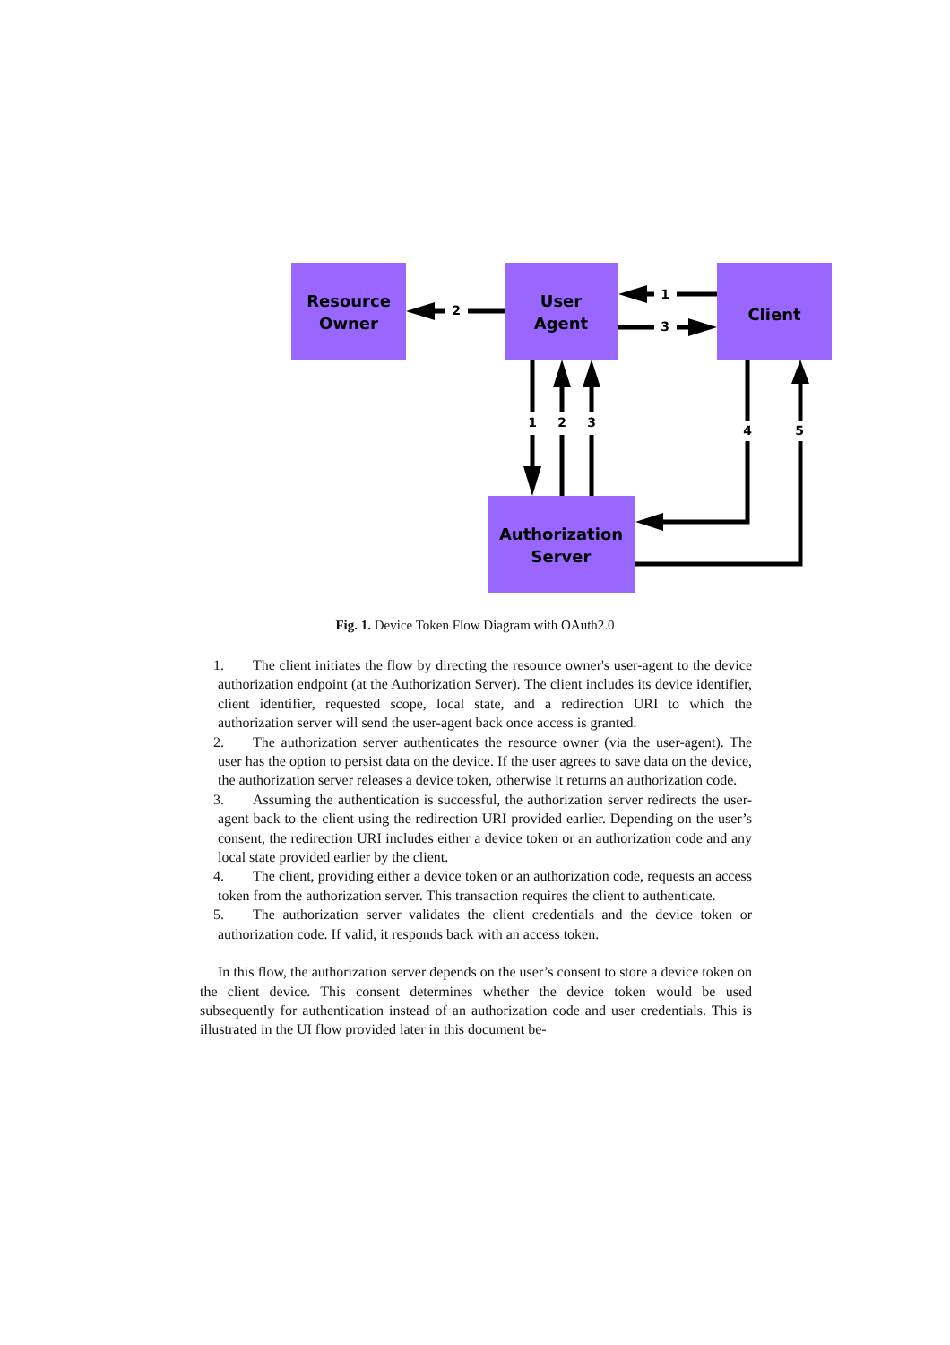Resource
Owner
User
Agent
Client
Authorization
Server
2
1
3
1
2
3
4
5
Fig. 1. Device Token Flow Diagram with OAuth2.0
1. The client initiates the flow by directing the resource owner's user-agent to the device authorization endpoint (at the Authorization Server). The client includes its device identifier, client identifier, requested scope, local state, and a redirection URI to which the authorization server will send the user-agent back once access is granted.
2. The authorization server authenticates the resource owner (via the user-agent). The user has the option to persist data on the device. If the user agrees to save data on the device, the authorization server releases a device token, otherwise it returns an authorization code.
3. Assuming the authentication is successful, the authorization server redirects the user-agent back to the client using the redirection URI provided earlier. Depending on the user’s consent, the redirection URI includes either a device token or an authorization code and any local state provided earlier by the client.
4. The client, providing either a device token or an authorization code, requests an access token from the authorization server. This transaction requires the client to authenticate.
5. The authorization server validates the client credentials and the device token or authorization code. If valid, it responds back with an access token.
In this flow, the authorization server depends on the user’s consent to store a device token on the client device. This consent determines whether the device token would be used subsequently for authentication instead of an authorization code and user credentials. This is illustrated in the UI flow provided later in this document be-